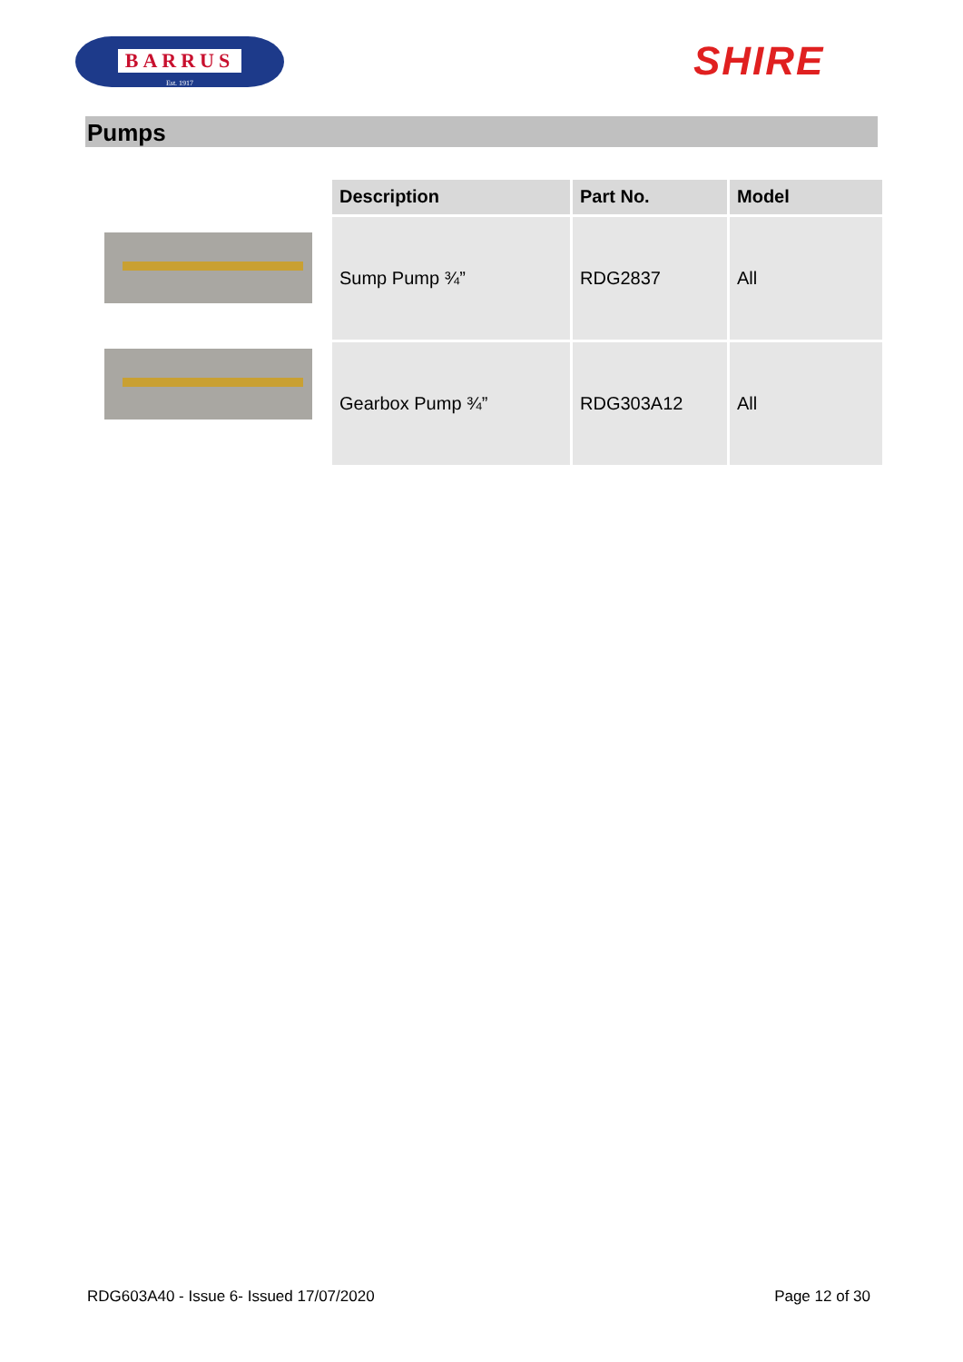BARRUS
Est. 1917
SHIRE
Pumps
| Description | Part No. | Model |
| --- | --- | --- |
| Sump Pump ¾” | RDG2837 | All |
| Gearbox Pump ¾” | RDG303A12 | All |
RDG603A40 - Issue 6- Issued 17/07/2020 Page 12 of 30